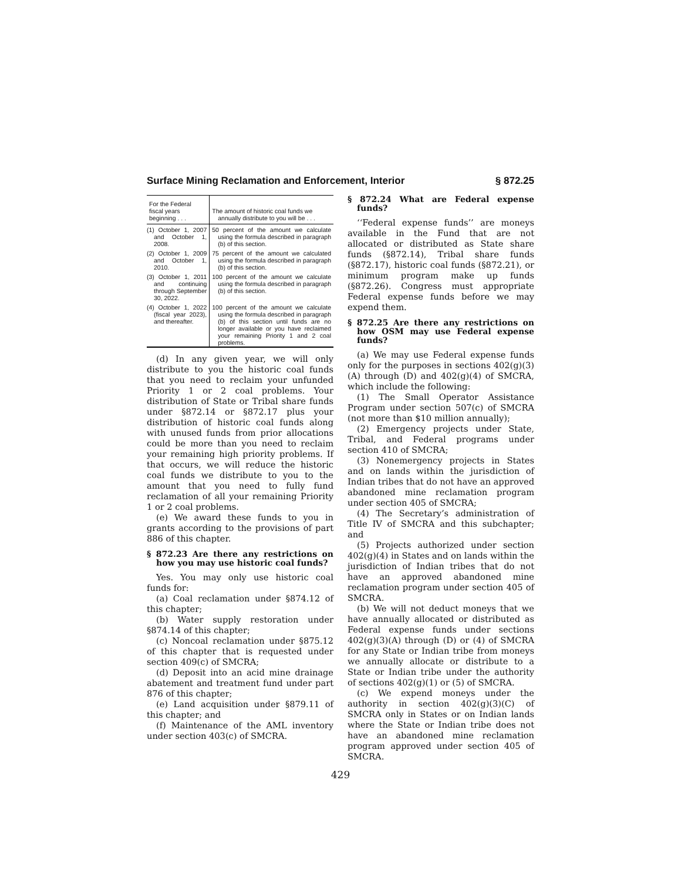Surface Mining Reclamation and Enforcement, Interior § 872.25
| For the Federal fiscal years beginning . . . | The amount of historic coal funds we annually distribute to you will be . . . |
| --- | --- |
| (1) October 1, 2007 and October 1, 2008. | 50 percent of the amount we calculate using the formula described in paragraph (b) of this section. |
| (2) October 1, 2009 and October 1, 2010. | 75 percent of the amount we calculated using the formula described in paragraph (b) of this section. |
| (3) October 1, 2011 and continuing through September 30, 2022. | 100 percent of the amount we calculate using the formula described in paragraph (b) of this section. |
| (4) October 1, 2022 (fiscal year 2023), and thereafter. | 100 percent of the amount we calculate using the formula described in paragraph (b) of this section until funds are no longer available or you have reclaimed your remaining Priority 1 and 2 coal problems. |
(d) In any given year, we will only distribute to you the historic coal funds that you need to reclaim your unfunded Priority 1 or 2 coal problems. Your distribution of State or Tribal share funds under §872.14 or §872.17 plus your distribution of historic coal funds along with unused funds from prior allocations could be more than you need to reclaim your remaining high priority problems. If that occurs, we will reduce the historic coal funds we distribute to you to the amount that you need to fully fund reclamation of all your remaining Priority 1 or 2 coal problems.
(e) We award these funds to you in grants according to the provisions of part 886 of this chapter.
§ 872.23 Are there any restrictions on how you may use historic coal funds?
Yes. You may only use historic coal funds for:
(a) Coal reclamation under §874.12 of this chapter;
(b) Water supply restoration under §874.14 of this chapter;
(c) Noncoal reclamation under §875.12 of this chapter that is requested under section 409(c) of SMCRA;
(d) Deposit into an acid mine drainage abatement and treatment fund under part 876 of this chapter;
(e) Land acquisition under §879.11 of this chapter; and
(f) Maintenance of the AML inventory under section 403(c) of SMCRA.
§ 872.24 What are Federal expense funds?
‘‘Federal expense funds’’ are moneys available in the Fund that are not allocated or distributed as State share funds (§872.14), Tribal share funds (§872.17), historic coal funds (§872.21), or minimum program make up funds (§872.26). Congress must appropriate Federal expense funds before we may expend them.
§ 872.25 Are there any restrictions on how OSM may use Federal expense funds?
(a) We may use Federal expense funds only for the purposes in sections 402(g)(3)(A) through (D) and 402(g)(4) of SMCRA, which include the following:
(1) The Small Operator Assistance Program under section 507(c) of SMCRA (not more than $10 million annually);
(2) Emergency projects under State, Tribal, and Federal programs under section 410 of SMCRA;
(3) Nonemergency projects in States and on lands within the jurisdiction of Indian tribes that do not have an approved abandoned mine reclamation program under section 405 of SMCRA;
(4) The Secretary’s administration of Title IV of SMCRA and this subchapter; and
(5) Projects authorized under section 402(g)(4) in States and on lands within the jurisdiction of Indian tribes that do not have an approved abandoned mine reclamation program under section 405 of SMCRA.
(b) We will not deduct moneys that we have annually allocated or distributed as Federal expense funds under sections 402(g)(3)(A) through (D) or (4) of SMCRA for any State or Indian tribe from moneys we annually allocate or distribute to a State or Indian tribe under the authority of sections 402(g)(1) or (5) of SMCRA.
(c) We expend moneys under the authority in section 402(g)(3)(C) of SMCRA only in States or on Indian lands where the State or Indian tribe does not have an abandoned mine reclamation program approved under section 405 of SMCRA.
429